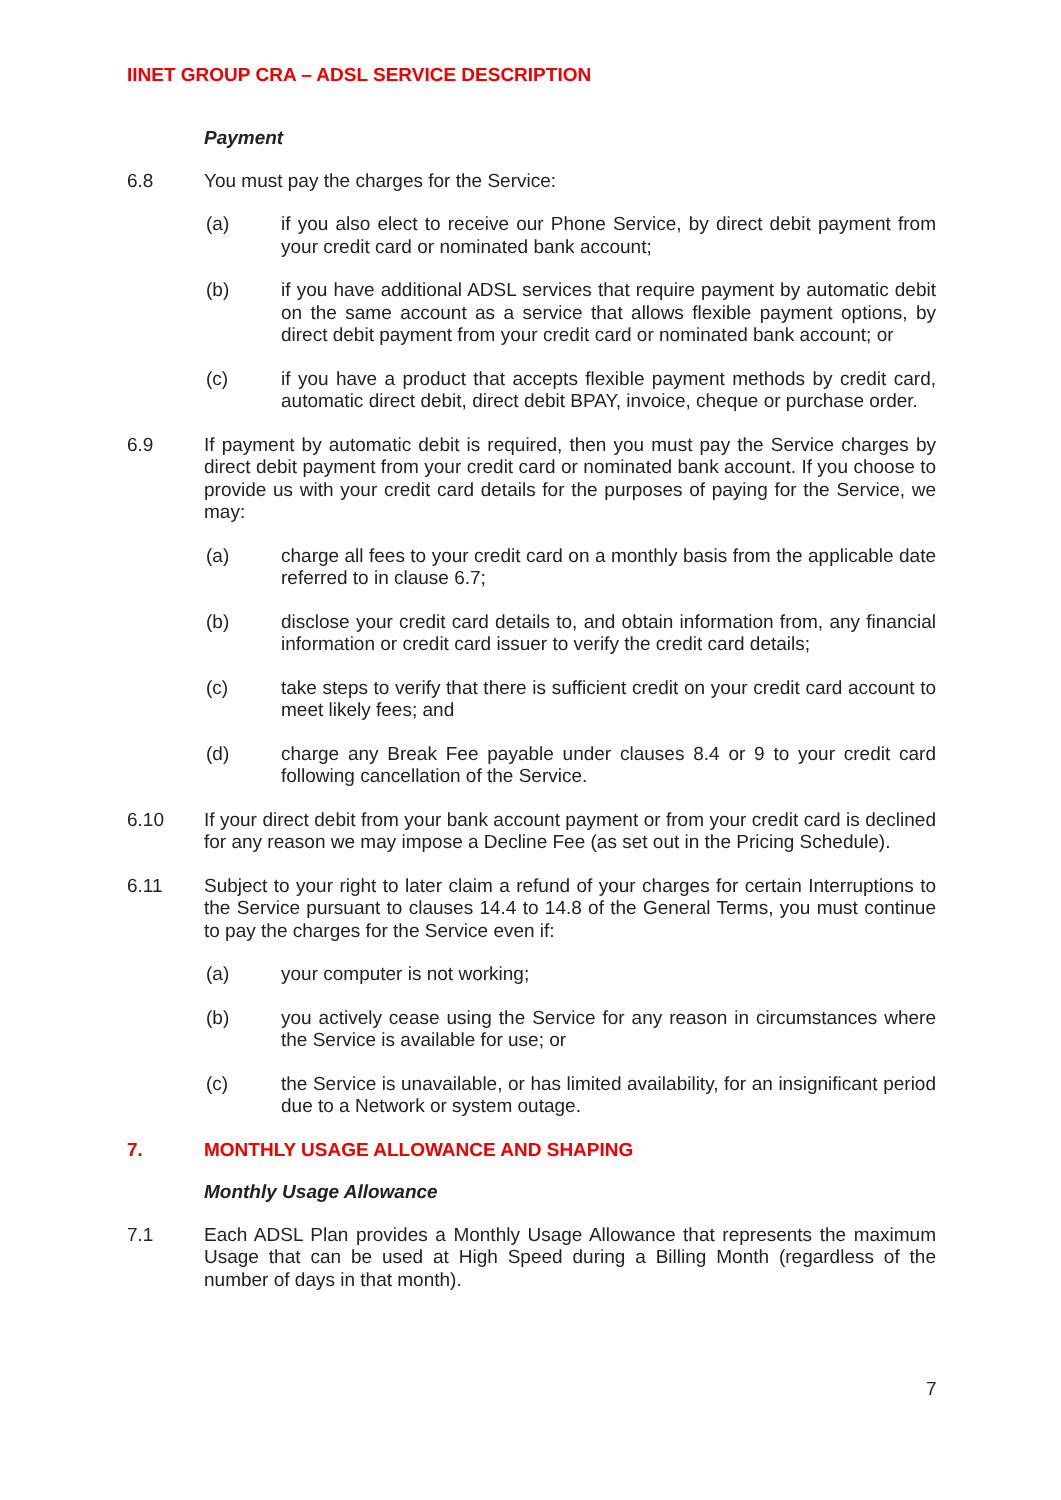IINET GROUP CRA – ADSL SERVICE DESCRIPTION
Payment
6.8 You must pay the charges for the Service:
(a) if you also elect to receive our Phone Service, by direct debit payment from your credit card or nominated bank account;
(b) if you have additional ADSL services that require payment by automatic debit on the same account as a service that allows flexible payment options, by direct debit payment from your credit card or nominated bank account; or
(c) if you have a product that accepts flexible payment methods by credit card, automatic direct debit, direct debit BPAY, invoice, cheque or purchase order.
6.9 If payment by automatic debit is required, then you must pay the Service charges by direct debit payment from your credit card or nominated bank account. If you choose to provide us with your credit card details for the purposes of paying for the Service, we may:
(a) charge all fees to your credit card on a monthly basis from the applicable date referred to in clause 6.7;
(b) disclose your credit card details to, and obtain information from, any financial information or credit card issuer to verify the credit card details;
(c) take steps to verify that there is sufficient credit on your credit card account to meet likely fees; and
(d) charge any Break Fee payable under clauses 8.4 or 9 to your credit card following cancellation of the Service.
6.10 If your direct debit from your bank account payment or from your credit card is declined for any reason we may impose a Decline Fee (as set out in the Pricing Schedule).
6.11 Subject to your right to later claim a refund of your charges for certain Interruptions to the Service pursuant to clauses 14.4 to 14.8 of the General Terms, you must continue to pay the charges for the Service even if:
(a) your computer is not working;
(b) you actively cease using the Service for any reason in circumstances where the Service is available for use; or
(c) the Service is unavailable, or has limited availability, for an insignificant period due to a Network or system outage.
7. MONTHLY USAGE ALLOWANCE AND SHAPING
Monthly Usage Allowance
7.1 Each ADSL Plan provides a Monthly Usage Allowance that represents the maximum Usage that can be used at High Speed during a Billing Month (regardless of the number of days in that month).
7